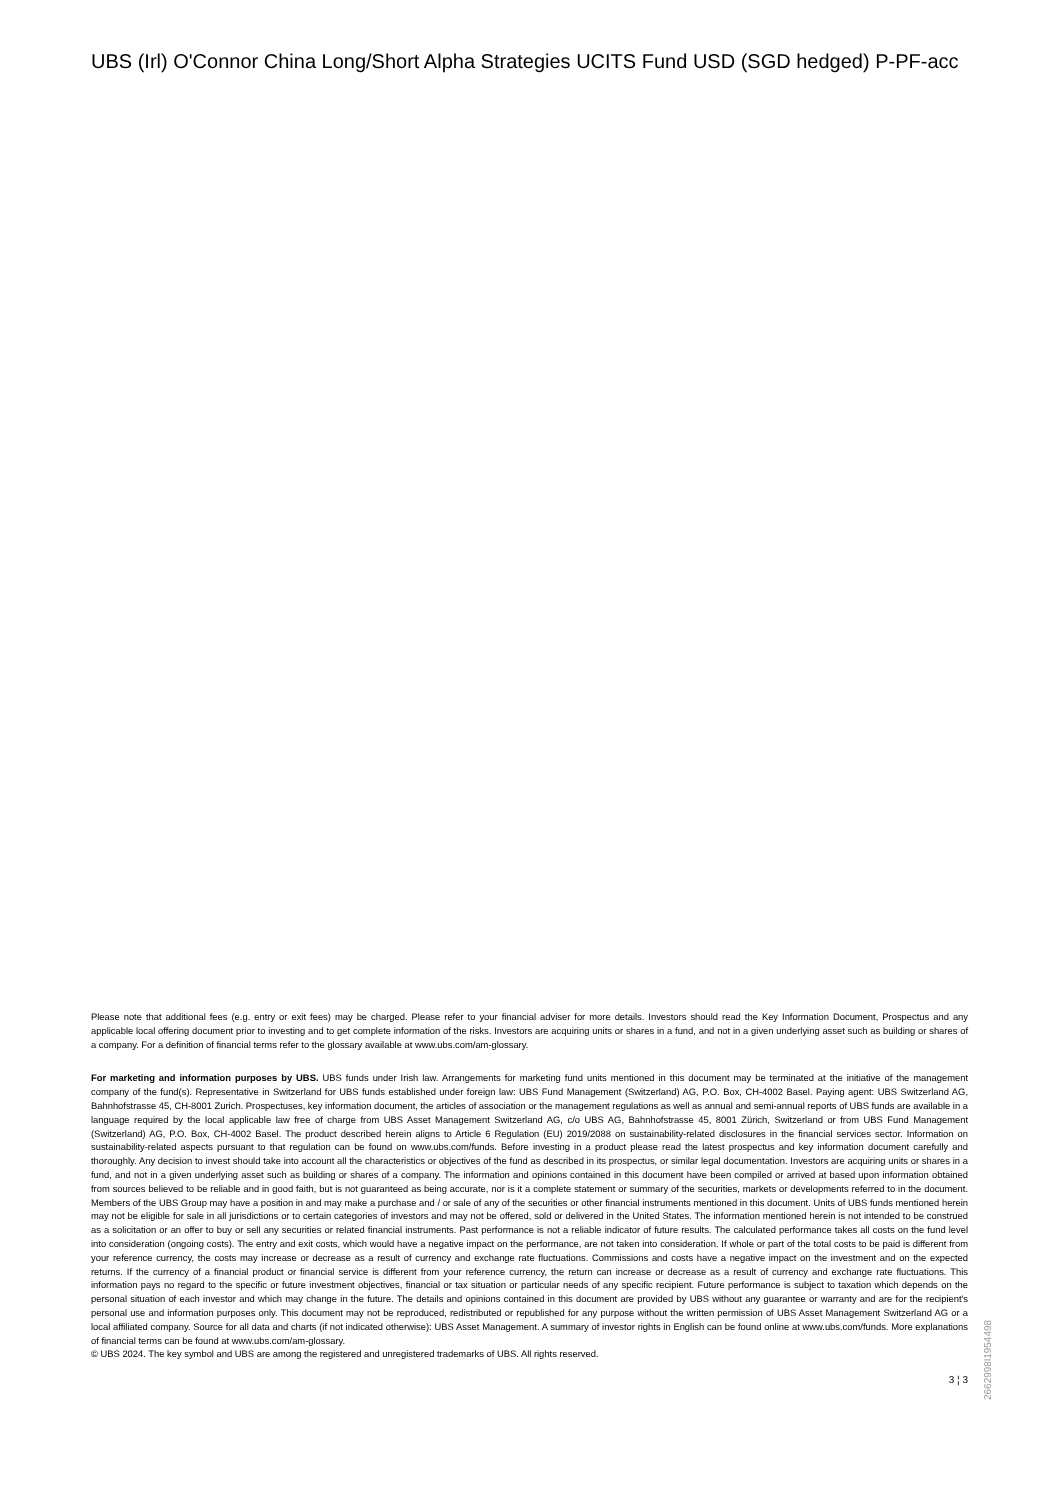UBS (Irl) O'Connor China Long/Short Alpha Strategies UCITS Fund USD (SGD hedged) P-PF-acc
Please note that additional fees (e.g. entry or exit fees) may be charged. Please refer to your financial adviser for more details. Investors should read the Key Information Document, Prospectus and any applicable local offering document prior to investing and to get complete information of the risks. Investors are acquiring units or shares in a fund, and not in a given underlying asset such as building or shares of a company. For a definition of financial terms refer to the glossary available at www.ubs.com/am-glossary.
For marketing and information purposes by UBS. UBS funds under Irish law. Arrangements for marketing fund units mentioned in this document may be terminated at the initiative of the management company of the fund(s). Representative in Switzerland for UBS funds established under foreign law: UBS Fund Management (Switzerland) AG, P.O. Box, CH-4002 Basel. Paying agent: UBS Switzerland AG, Bahnhofstrasse 45, CH-8001 Zurich. Prospectuses, key information document, the articles of association or the management regulations as well as annual and semi-annual reports of UBS funds are available in a language required by the local applicable law free of charge from UBS Asset Management Switzerland AG, c/o UBS AG, Bahnhofstrasse 45, 8001 Zürich, Switzerland or from UBS Fund Management (Switzerland) AG, P.O. Box, CH-4002 Basel. The product described herein aligns to Article 6 Regulation (EU) 2019/2088 on sustainability-related disclosures in the financial services sector. Information on sustainability-related aspects pursuant to that regulation can be found on www.ubs.com/funds. Before investing in a product please read the latest prospectus and key information document carefully and thoroughly. Any decision to invest should take into account all the characteristics or objectives of the fund as described in its prospectus, or similar legal documentation. Investors are acquiring units or shares in a fund, and not in a given underlying asset such as building or shares of a company. The information and opinions contained in this document have been compiled or arrived at based upon information obtained from sources believed to be reliable and in good faith, but is not guaranteed as being accurate, nor is it a complete statement or summary of the securities, markets or developments referred to in the document. Members of the UBS Group may have a position in and may make a purchase and / or sale of any of the securities or other financial instruments mentioned in this document. Units of UBS funds mentioned herein may not be eligible for sale in all jurisdictions or to certain categories of investors and may not be offered, sold or delivered in the United States. The information mentioned herein is not intended to be construed as a solicitation or an offer to buy or sell any securities or related financial instruments. Past performance is not a reliable indicator of future results. The calculated performance takes all costs on the fund level into consideration (ongoing costs). The entry and exit costs, which would have a negative impact on the performance, are not taken into consideration. If whole or part of the total costs to be paid is different from your reference currency, the costs may increase or decrease as a result of currency and exchange rate fluctuations. Commissions and costs have a negative impact on the investment and on the expected returns. If the currency of a financial product or financial service is different from your reference currency, the return can increase or decrease as a result of currency and exchange rate fluctuations. This information pays no regard to the specific or future investment objectives, financial or tax situation or particular needs of any specific recipient. Future performance is subject to taxation which depends on the personal situation of each investor and which may change in the future. The details and opinions contained in this document are provided by UBS without any guarantee or warranty and are for the recipient's personal use and information purposes only. This document may not be reproduced, redistributed or republished for any purpose without the written permission of UBS Asset Management Switzerland AG or a local affiliated company. Source for all data and charts (if not indicated otherwise): UBS Asset Management. A summary of investor rights in English can be found online at www.ubs.com/funds. More explanations of financial terms can be found at www.ubs.com/am-glossary.
© UBS 2024. The key symbol and UBS are among the registered and unregistered trademarks of UBS. All rights reserved.
3 ¦ 3
2662998l1954498